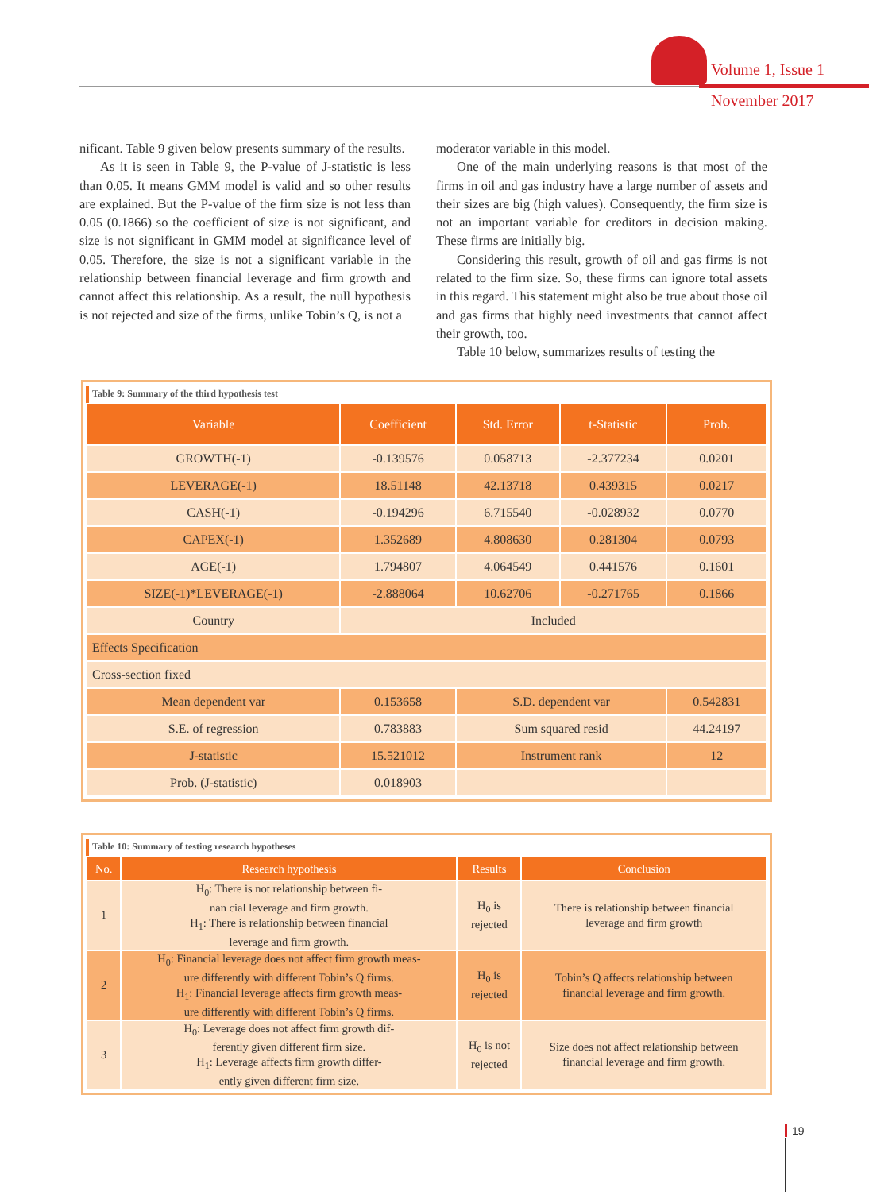Volume 1, Issue 1
November 2017
nificant. Table 9 given below presents summary of the results.
As it is seen in Table 9, the P-value of J-statistic is less than 0.05. It means GMM model is valid and so other results are explained. But the P-value of the firm size is not less than 0.05 (0.1866) so the coefficient of size is not significant, and size is not significant in GMM model at significance level of 0.05. Therefore, the size is not a significant variable in the relationship between financial leverage and firm growth and cannot affect this relationship. As a result, the null hypothesis is not rejected and size of the firms, unlike Tobin’s Q, is not a
moderator variable in this model.
One of the main underlying reasons is that most of the firms in oil and gas industry have a large number of assets and their sizes are big (high values). Consequently, the firm size is not an important variable for creditors in decision making. These firms are initially big.
Considering this result, growth of oil and gas firms is not related to the firm size. So, these firms can ignore total assets in this regard. This statement might also be true about those oil and gas firms that highly need investments that cannot affect their growth, too.
Table 10 below, summarizes results of testing the
Table 9: Summary of the third hypothesis test
| Variable | Coefficient | Std. Error | t-Statistic | Prob. |
| --- | --- | --- | --- | --- |
| GROWTH(-1) | -0.139576 | 0.058713 | -2.377234 | 0.0201 |
| LEVERAGE(-1) | 18.51148 | 42.13718 | 0.439315 | 0.0217 |
| CASH(-1) | -0.194296 | 6.715540 | -0.028932 | 0.0770 |
| CAPEX(-1) | 1.352689 | 4.808630 | 0.281304 | 0.0793 |
| AGE(-1) | 1.794807 | 4.064549 | 0.441576 | 0.1601 |
| SIZE(-1)*LEVERAGE(-1) | -2.888064 | 10.62706 | -0.271765 | 0.1866 |
| Country | Included | | | |
| Effects Specification | | | | |
| Cross-section fixed | | | | |
| Mean dependent var | 0.153658 | S.D. dependent var | | 0.542831 |
| S.E. of regression | 0.783883 | Sum squared resid | | 44.24197 |
| J-statistic | 15.521012 | Instrument rank | | 12 |
| Prob. (J-statistic) | 0.018903 | | | |
Table 10: Summary of testing research hypotheses
| No. | Research hypothesis | Results | Conclusion |
| --- | --- | --- | --- |
| 1 | H<sub>0</sub>: There is not relationship between fi- nan cial leverage and firm growth. H<sub>1</sub>: There is relationship between financial leverage and firm growth. | H<sub>0</sub> is rejected | There is relationship between financial leverage and firm growth |
| 2 | H<sub>0</sub>: Financial leverage does not affect firm growth meas- ure differently with different Tobin’s Q firms. H<sub>1</sub>: Financial leverage affects firm growth meas- ure differently with different Tobin’s Q firms. | H<sub>0</sub> is rejected | Tobin’s Q affects relationship between financial leverage and firm growth. |
| 3 | H<sub>0</sub>: Leverage does not affect firm growth dif- ferently given different firm size. H<sub>1</sub>: Leverage affects firm growth differ- ently given different firm size. | H<sub>0</sub> is not rejected | Size does not affect relationship between financial leverage and firm growth. |
19